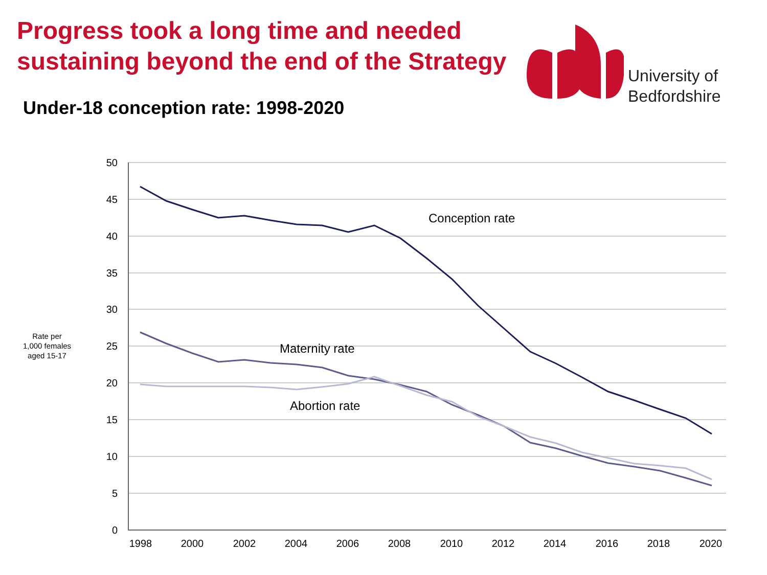Progress took a long time and needed sustaining beyond the end of the Strategy
University of
Bedfordshire
Under-18 conception rate: 1998-2020
50
45
40
35
30
25
20
15
10
5
0
1998
2000
2002
2004
2006
2008
2010
2012
2014
2016
2018
2020
Rate per
1,000 females
aged 15-17
Conception rate
Maternity rate
Abortion rate